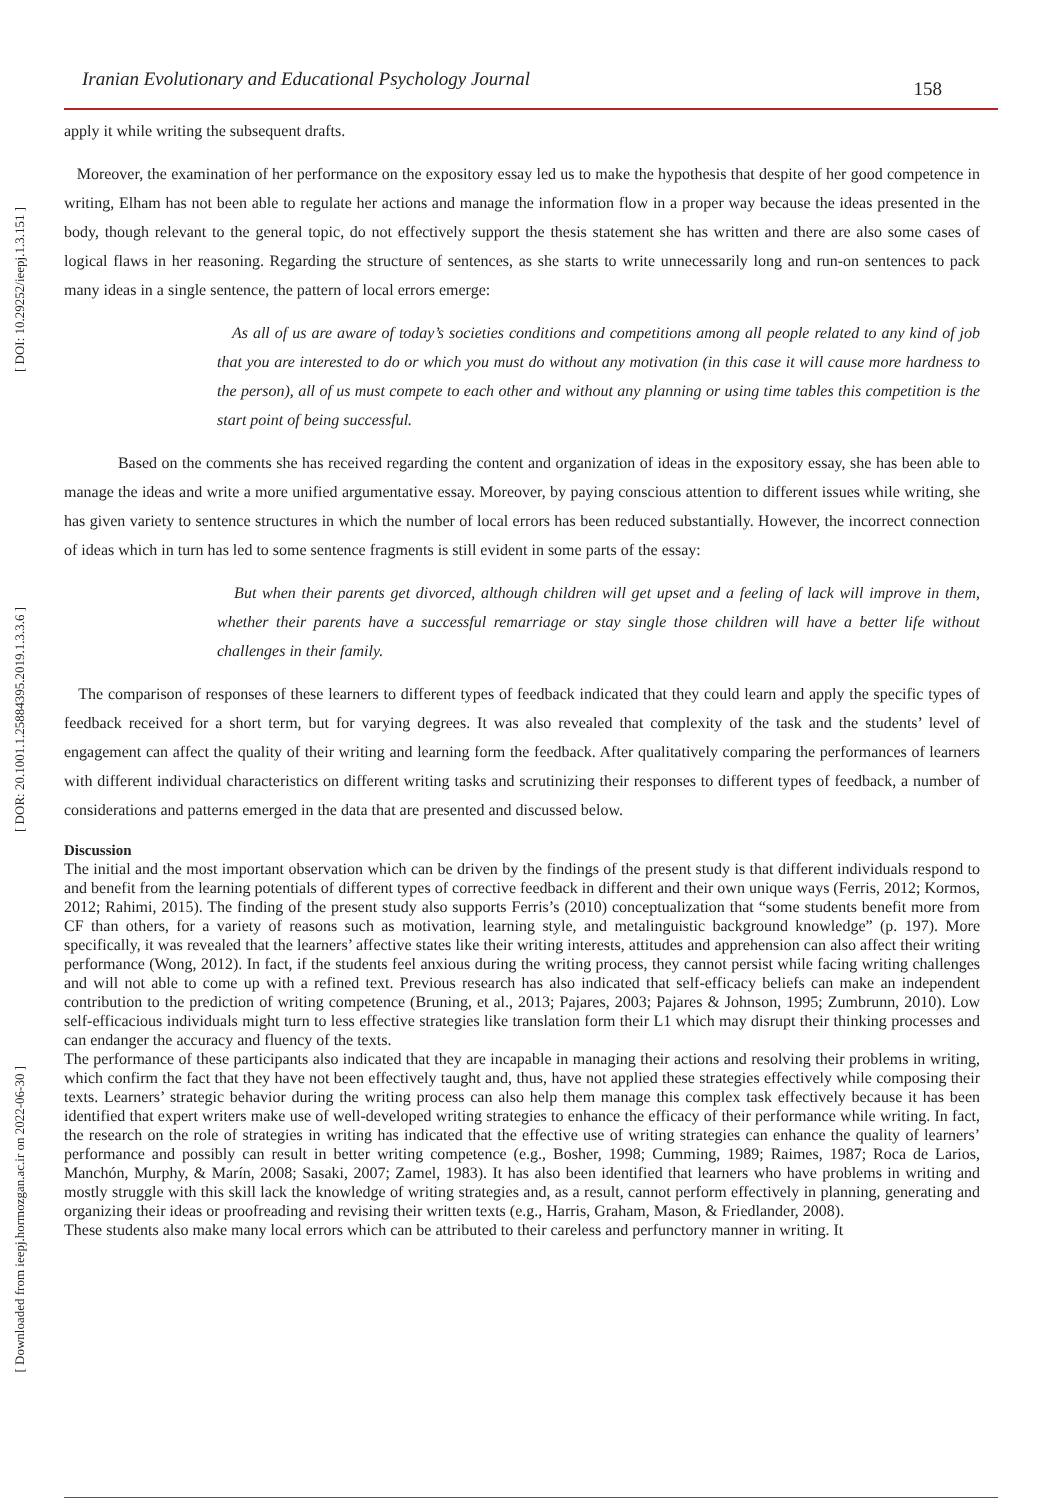[ DOI: 10.29252/ieepj.1.3.151 ]
[ DOR: 20.1001.1.25884395.2019.1.3.3.6 ]
[ Downloaded from ieepj.hormozgan.ac.ir on 2022-06-30 ]
Iranian Evolutionary and Educational Psychology Journal 158
apply it while writing the subsequent drafts.
Moreover, the examination of her performance on the expository essay led us to make the hypothesis that despite of her good competence in writing, Elham has not been able to regulate her actions and manage the information flow in a proper way because the ideas presented in the body, though relevant to the general topic, do not effectively support the thesis statement she has written and there are also some cases of logical flaws in her reasoning. Regarding the structure of sentences, as she starts to write unnecessarily long and run-on sentences to pack many ideas in a single sentence, the pattern of local errors emerge:
As all of us are aware of today’s societies conditions and competitions among all people related to any kind of job that you are interested to do or which you must do without any motivation (in this case it will cause more hardness to the person), all of us must compete to each other and without any planning or using time tables this competition is the start point of being successful.
Based on the comments she has received regarding the content and organization of ideas in the expository essay, she has been able to manage the ideas and write a more unified argumentative essay. Moreover, by paying conscious attention to different issues while writing, she has given variety to sentence structures in which the number of local errors has been reduced substantially. However, the incorrect connection of ideas which in turn has led to some sentence fragments is still evident in some parts of the essay:
But when their parents get divorced, although children will get upset and a feeling of lack will improve in them, whether their parents have a successful remarriage or stay single those children will have a better life without challenges in their family.
The comparison of responses of these learners to different types of feedback indicated that they could learn and apply the specific types of feedback received for a short term, but for varying degrees. It was also revealed that complexity of the task and the students’ level of engagement can affect the quality of their writing and learning form the feedback. After qualitatively comparing the performances of learners with different individual characteristics on different writing tasks and scrutinizing their responses to different types of feedback, a number of considerations and patterns emerged in the data that are presented and discussed below.
Discussion
The initial and the most important observation which can be driven by the findings of the present study is that different individuals respond to and benefit from the learning potentials of different types of corrective feedback in different and their own unique ways (Ferris, 2012; Kormos, 2012; Rahimi, 2015). The finding of the present study also supports Ferris’s (2010) conceptualization that “some students benefit more from CF than others, for a variety of reasons such as motivation, learning style, and metalinguistic background knowledge” (p. 197). More specifically, it was revealed that the learners’ affective states like their writing interests, attitudes and apprehension can also affect their writing performance (Wong, 2012). In fact, if the students feel anxious during the writing process, they cannot persist while facing writing challenges and will not able to come up with a refined text. Previous research has also indicated that self-efficacy beliefs can make an independent contribution to the prediction of writing competence (Bruning, et al., 2013; Pajares, 2003; Pajares & Johnson, 1995; Zumbrunn, 2010). Low self-efficacious individuals might turn to less effective strategies like translation form their L1 which may disrupt their thinking processes and can endanger the accuracy and fluency of the texts.
The performance of these participants also indicated that they are incapable in managing their actions and resolving their problems in writing, which confirm the fact that they have not been effectively taught and, thus, have not applied these strategies effectively while composing their texts. Learners’ strategic behavior during the writing process can also help them manage this complex task effectively because it has been identified that expert writers make use of well-developed writing strategies to enhance the efficacy of their performance while writing. In fact, the research on the role of strategies in writing has indicated that the effective use of writing strategies can enhance the quality of learners’ performance and possibly can result in better writing competence (e.g., Bosher, 1998; Cumming, 1989; Raimes, 1987; Roca de Larios, Manchón, Murphy, & Marín, 2008; Sasaki, 2007; Zamel, 1983). It has also been identified that learners who have problems in writing and mostly struggle with this skill lack the knowledge of writing strategies and, as a result, cannot perform effectively in planning, generating and organizing their ideas or proofreading and revising their written texts (e.g., Harris, Graham, Mason, & Friedlander, 2008).
These students also make many local errors which can be attributed to their careless and perfunctory manner in writing. It